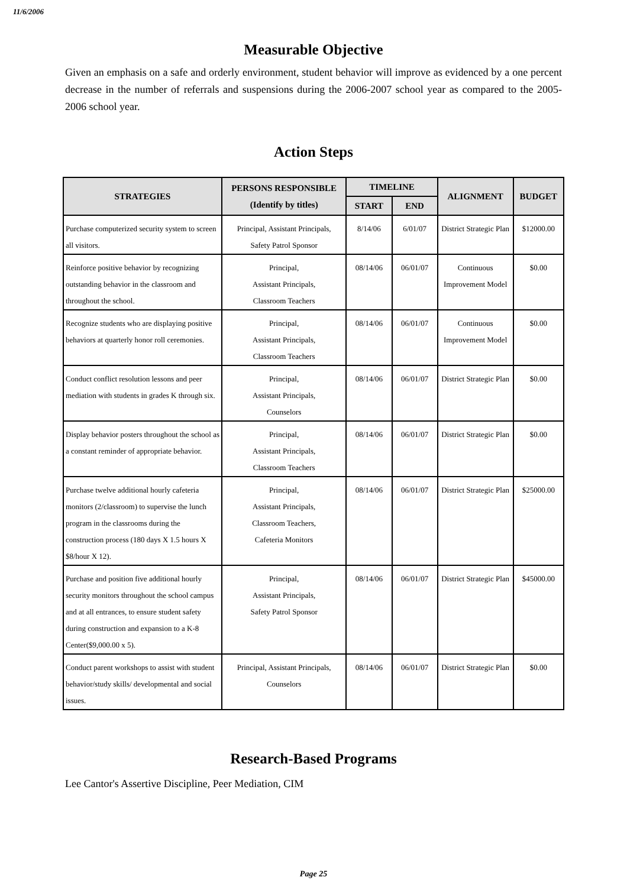11/6/2006
Measurable Objective
Given an emphasis on a safe and orderly environment, student behavior will improve as evidenced by a one percent decrease in the number of referrals and suspensions during the 2006-2007 school year as compared to the 2005-2006 school year.
Action Steps
| STRATEGIES | PERSONS RESPONSIBLE (Identify by titles) | TIMELINE | | ALIGNMENT | BUDGET |
| --- | --- | --- | --- | --- | --- |
| | | START | END | | |
| Purchase computerized security system to screen all visitors. | Principal, Assistant Principals, Safety Patrol Sponsor | 8/14/06 | 6/01/07 | District Strategic Plan | $12000.00 |
| Reinforce positive behavior by recognizing outstanding behavior in the classroom and throughout the school. | Principal, Assistant Principals, Classroom Teachers | 08/14/06 | 06/01/07 | Continuous Improvement Model | $0.00 |
| Recognize students who are displaying positive behaviors at quarterly honor roll ceremonies. | Principal, Assistant Principals, Classroom Teachers | 08/14/06 | 06/01/07 | Continuous Improvement Model | $0.00 |
| Conduct conflict resolution lessons and peer mediation with students in grades K through six. | Principal, Assistant Principals, Counselors | 08/14/06 | 06/01/07 | District Strategic Plan | $0.00 |
| Display behavior posters throughout the school as a constant reminder of appropriate behavior. | Principal, Assistant Principals, Classroom Teachers | 08/14/06 | 06/01/07 | District Strategic Plan | $0.00 |
| Purchase twelve additional hourly cafeteria monitors (2/classroom) to supervise the lunch program in the classrooms during the construction process (180 days X 1.5 hours X $8/hour X 12). | Principal, Assistant Principals, Classroom Teachers, Cafeteria Monitors | 08/14/06 | 06/01/07 | District Strategic Plan | $25000.00 |
| Purchase and position five additional hourly security monitors throughout the school campus and at all entrances, to ensure student safety during construction and expansion to a K-8 Center($9,000.00 x 5). | Principal, Assistant Principals, Safety Patrol Sponsor | 08/14/06 | 06/01/07 | District Strategic Plan | $45000.00 |
| Conduct parent workshops to assist with student behavior/study skills/ developmental and social issues. | Principal, Assistant Principals, Counselors | 08/14/06 | 06/01/07 | District Strategic Plan | $0.00 |
Research-Based Programs
Lee Cantor's Assertive Discipline, Peer Mediation, CIM
Page 25